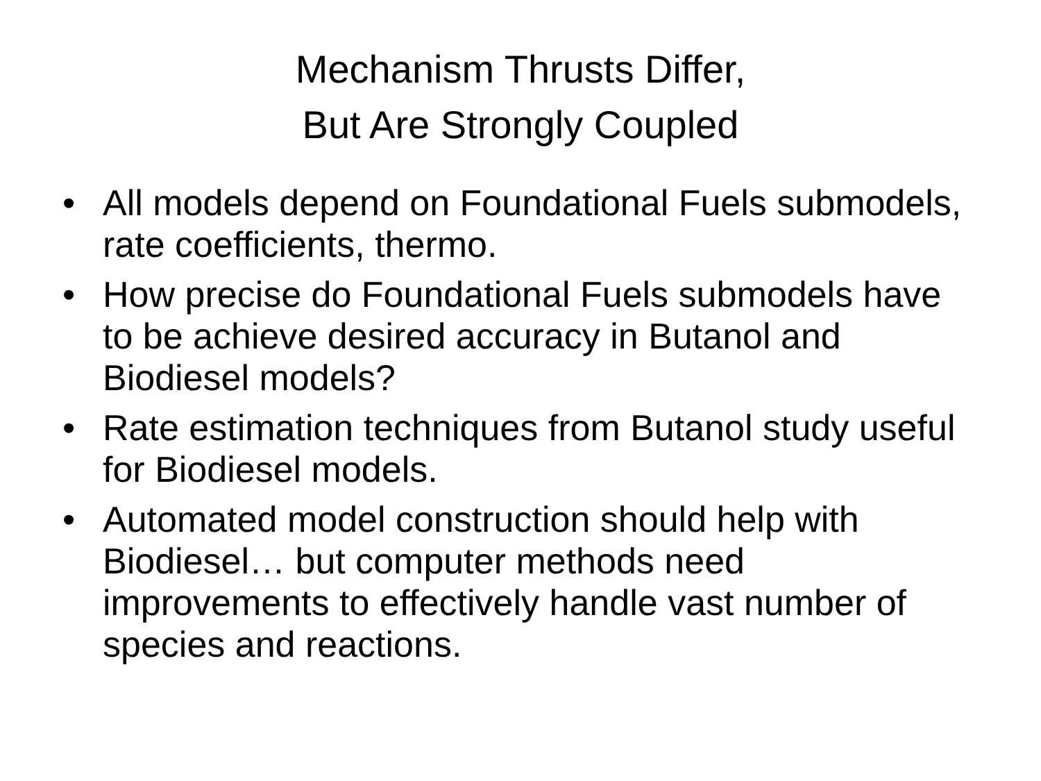Mechanism Thrusts Differ,
But Are Strongly Coupled
• All models depend on Foundational Fuels submodels, rate coefficients, thermo.
• How precise do Foundational Fuels submodels have to be achieve desired accuracy in Butanol and Biodiesel models?
• Rate estimation techniques from Butanol study useful for Biodiesel models.
• Automated model construction should help with Biodiesel… but computer methods need improvements to effectively handle vast number of species and reactions.